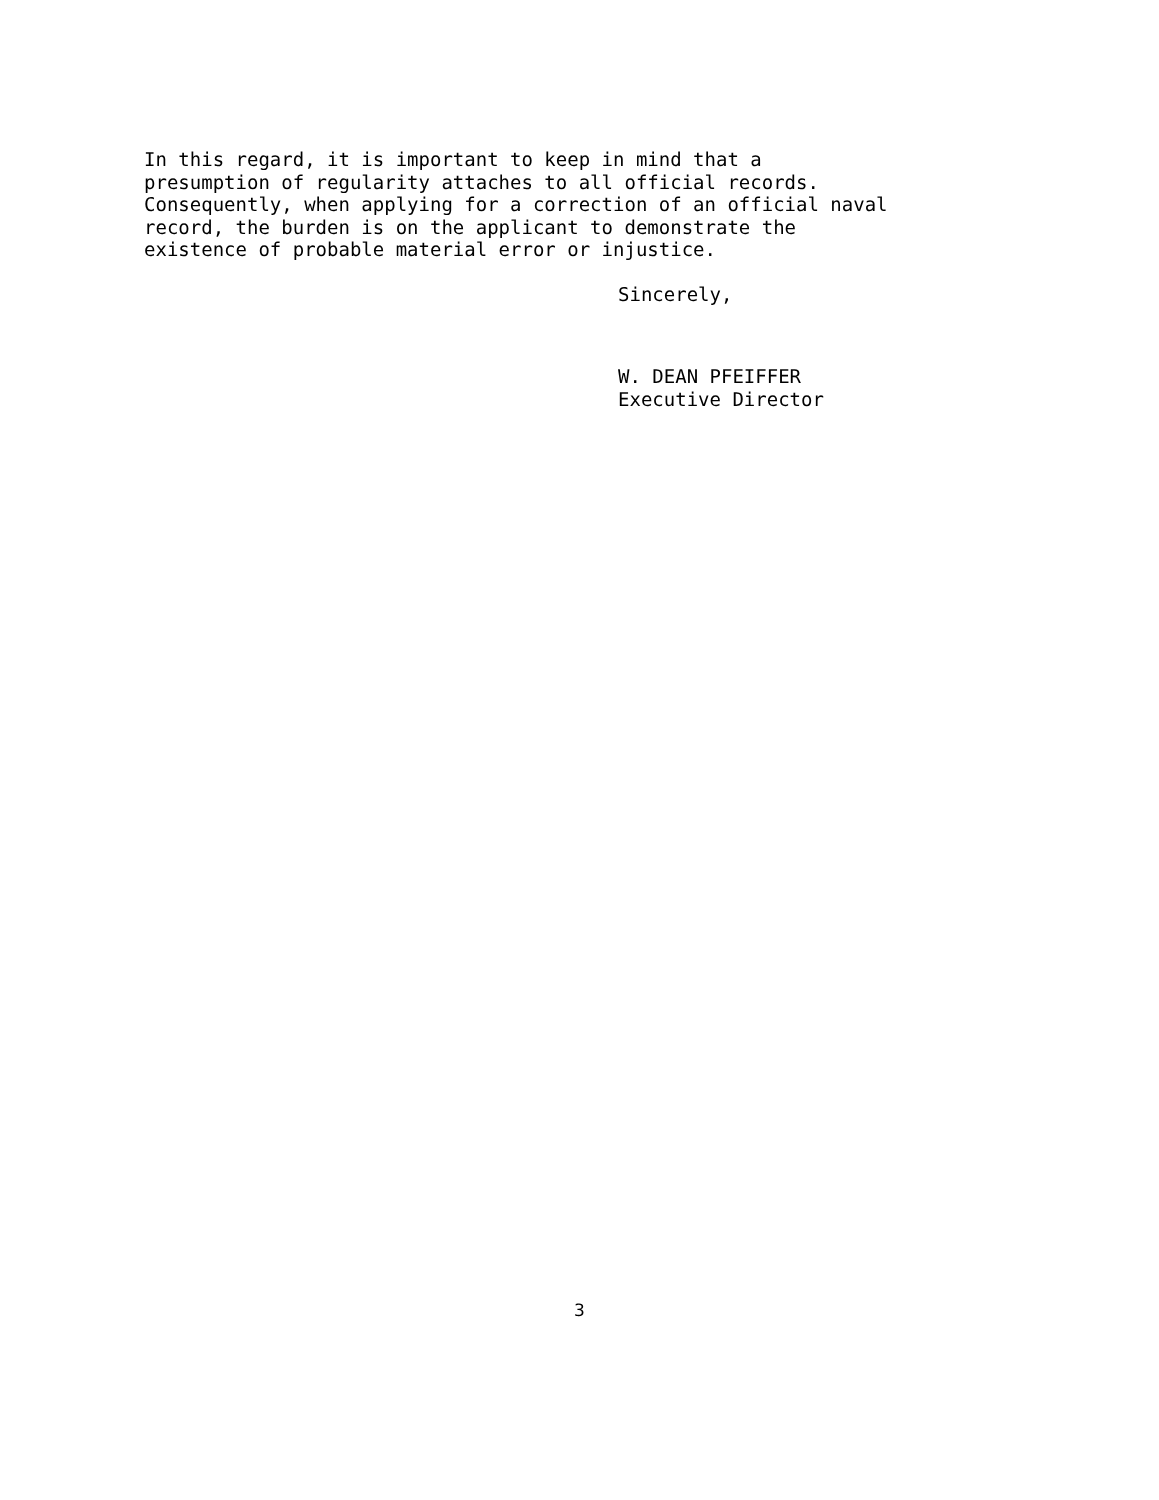In this regard, it is important to keep in mind that a presumption of regularity attaches to all official records. Consequently, when applying for a correction of an official naval record, the burden is on the applicant to demonstrate the existence of probable material error or injustice.
Sincerely,
W. DEAN PFEIFFER Executive Director
3